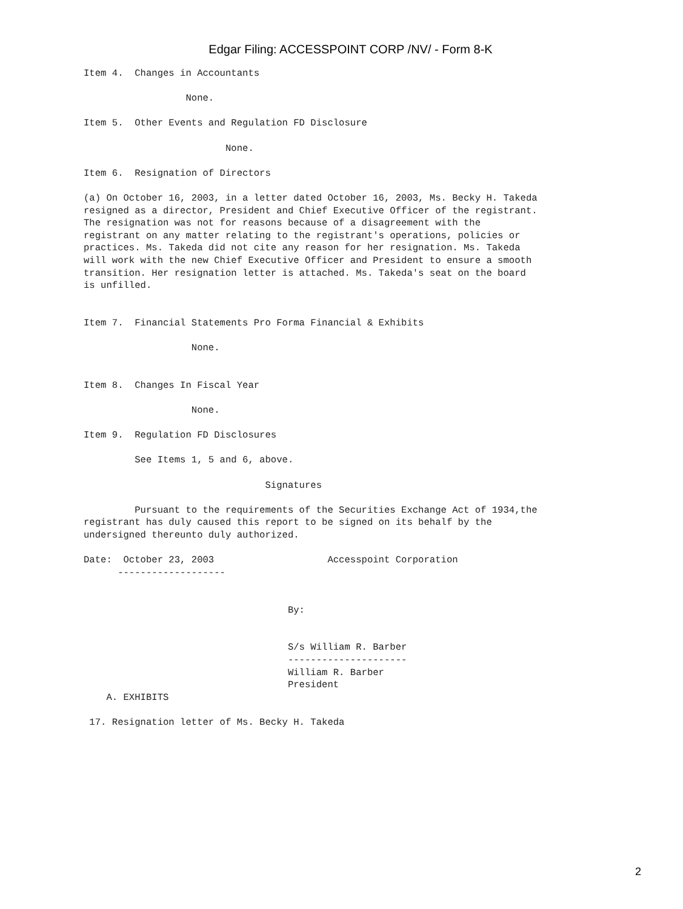Edgar Filing: ACCESSPOINT CORP /NV/ - Form 8-K
Item 4.  Changes in Accountants

                  None.

Item 5.  Other Events and Regulation FD Disclosure

                         None.

Item 6.  Resignation of Directors

(a) On October 16, 2003, in a letter dated October 16, 2003, Ms. Becky H. Takeda
resigned as a director, President and Chief Executive Officer of the registrant.
The resignation was not for reasons because of a disagreement with the
registrant on any matter relating to the registrant's operations, policies or
practices. Ms. Takeda did not cite any reason for her resignation. Ms. Takeda
will work with the new Chief Executive Officer and President to ensure a smooth
transition. Her resignation letter is attached. Ms. Takeda's seat on the board
is unfilled.


Item 7.  Financial Statements Pro Forma Financial & Exhibits

                   None.


Item 8.  Changes In Fiscal Year

                   None.

Item 9.  Regulation FD Disclosures

         See Items 1, 5 and 6, above.

                                Signatures

         Pursuant to the requirements of the Securities Exchange Act of 1934,the
registrant has duly caused this report to be signed on its behalf by the
undersigned thereunto duly authorized.

Date:  October 23, 2003                    Accesspoint Corporation
      -------------------


                                    By:


                                    S/s William R. Barber
                                    ---------------------
                                    William R. Barber
                                    President
    A. EXHIBITS

 17. Resignation letter of Ms. Becky H. Takeda
2